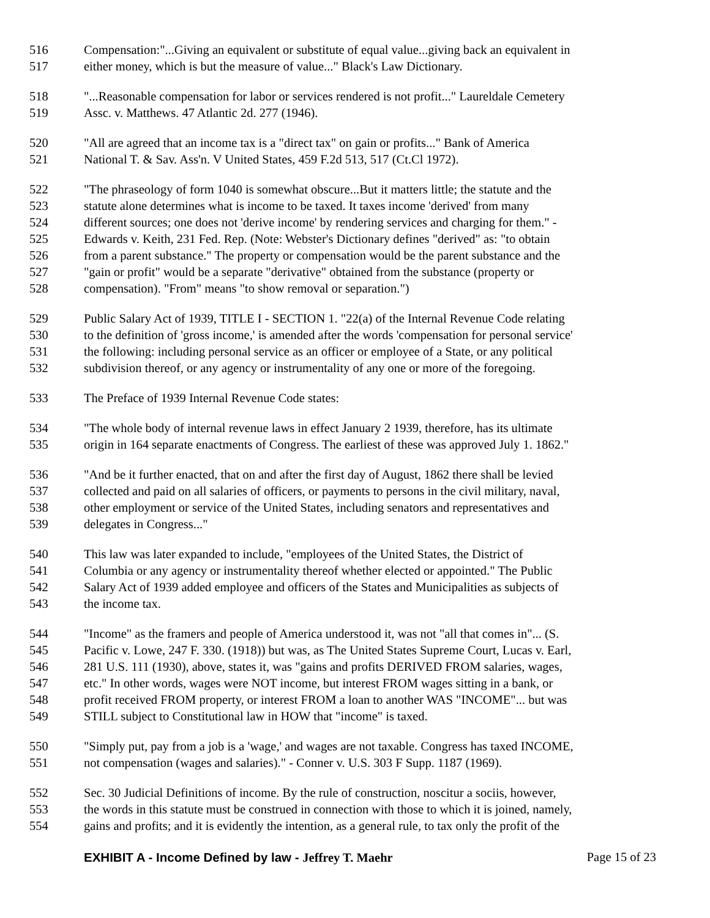516 Compensation:"...Giving an equivalent or substitute of equal value...giving back an equivalent in
517 either money, which is but the measure of value..." Black's Law Dictionary.
518 "...Reasonable compensation for labor or services rendered is not profit..." Laureldale Cemetery
519 Assc. v. Matthews. 47 Atlantic 2d. 277 (1946).
520 "All are agreed that an income tax is a "direct tax" on gain or profits..." Bank of America
521 National T. & Sav. Ass'n. V United States, 459 F.2d 513, 517 (Ct.Cl 1972).
522 "The phraseology of form 1040 is somewhat obscure...But it matters little; the statute and the
523 statute alone determines what is income to be taxed. It taxes income 'derived' from many
524 different sources; one does not 'derive income' by rendering services and charging for them." -
525 Edwards v. Keith, 231 Fed. Rep. (Note: Webster's Dictionary defines "derived" as: "to obtain
526 from a parent substance." The property or compensation would be the parent substance and the
527 "gain or profit" would be a separate "derivative" obtained from the substance (property or
528 compensation). "From" means "to show removal or separation.")
529 Public Salary Act of 1939, TITLE I - SECTION 1. "22(a) of the Internal Revenue Code relating
530 to the definition of 'gross income,' is amended after the words 'compensation for personal service'
531 the following: including personal service as an officer or employee of a State, or any political
532 subdivision thereof, or any agency or instrumentality of any one or more of the foregoing.
533 The Preface of 1939 Internal Revenue Code states:
534 "The whole body of internal revenue laws in effect January 2 1939, therefore, has its ultimate
535 origin in 164 separate enactments of Congress. The earliest of these was approved July 1. 1862."
536 "And be it further enacted, that on and after the first day of August, 1862 there shall be levied
537 collected and paid on all salaries of officers, or payments to persons in the civil military, naval,
538 other employment or service of the United States, including senators and representatives and
539 delegates in Congress..."
540 This law was later expanded to include, "employees of the United States, the District of
541 Columbia or any agency or instrumentality thereof whether elected or appointed." The Public
542 Salary Act of 1939 added employee and officers of the States and Municipalities as subjects of
543 the income tax.
544 "Income" as the framers and people of America understood it, was not "all that comes in"... (S.
545 Pacific v. Lowe, 247 F. 330. (1918)) but was, as The United States Supreme Court, Lucas v. Earl,
546 281 U.S. 111 (1930), above, states it, was "gains and profits DERIVED FROM salaries, wages,
547 etc." In other words, wages were NOT income, but interest FROM wages sitting in a bank, or
548 profit received FROM property, or interest FROM a loan to another WAS "INCOME"... but was
549 STILL subject to Constitutional law in HOW that "income" is taxed.
550 "Simply put, pay from a job is a 'wage,' and wages are not taxable. Congress has taxed INCOME,
551 not compensation (wages and salaries)." - Conner v. U.S. 303 F Supp. 1187 (1969).
552 Sec. 30 Judicial Definitions of income. By the rule of construction, noscitur a sociis, however,
553 the words in this statute must be construed in connection with those to which it is joined, namely,
554 gains and profits; and it is evidently the intention, as a general rule, to tax only the profit of the
EXHIBIT A - Income Defined by law - Jeffrey T. Maehr Page 15 of 23